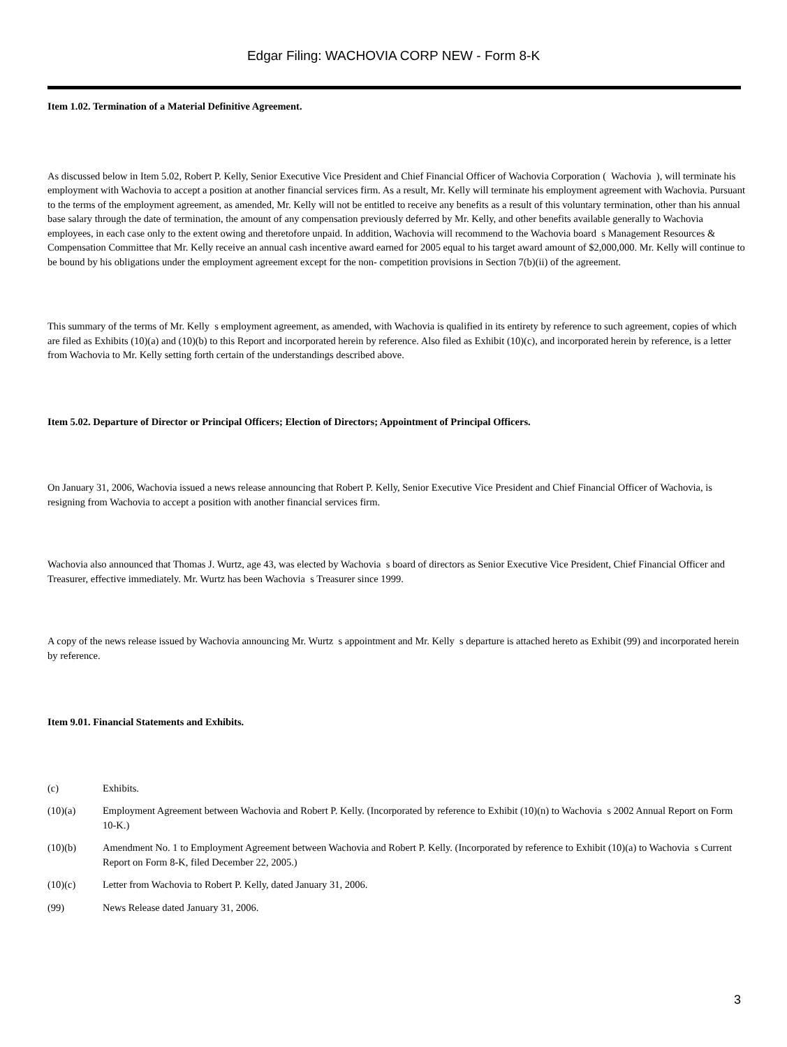Edgar Filing: WACHOVIA CORP NEW - Form 8-K
Item 1.02. Termination of a Material Definitive Agreement.
As discussed below in Item 5.02, Robert P. Kelly, Senior Executive Vice President and Chief Financial Officer of Wachovia Corporation ( Wachovia ), will terminate his employment with Wachovia to accept a position at another financial services firm. As a result, Mr. Kelly will terminate his employment agreement with Wachovia. Pursuant to the terms of the employment agreement, as amended, Mr. Kelly will not be entitled to receive any benefits as a result of this voluntary termination, other than his annual base salary through the date of termination, the amount of any compensation previously deferred by Mr. Kelly, and other benefits available generally to Wachovia employees, in each case only to the extent owing and theretofore unpaid. In addition, Wachovia will recommend to the Wachovia board s Management Resources & Compensation Committee that Mr. Kelly receive an annual cash incentive award earned for 2005 equal to his target award amount of $2,000,000. Mr. Kelly will continue to be bound by his obligations under the employment agreement except for the non- competition provisions in Section 7(b)(ii) of the agreement.
This summary of the terms of Mr. Kelly s employment agreement, as amended, with Wachovia is qualified in its entirety by reference to such agreement, copies of which are filed as Exhibits (10)(a) and (10)(b) to this Report and incorporated herein by reference. Also filed as Exhibit (10)(c), and incorporated herein by reference, is a letter from Wachovia to Mr. Kelly setting forth certain of the understandings described above.
Item 5.02. Departure of Director or Principal Officers; Election of Directors; Appointment of Principal Officers.
On January 31, 2006, Wachovia issued a news release announcing that Robert P. Kelly, Senior Executive Vice President and Chief Financial Officer of Wachovia, is resigning from Wachovia to accept a position with another financial services firm.
Wachovia also announced that Thomas J. Wurtz, age 43, was elected by Wachovia s board of directors as Senior Executive Vice President, Chief Financial Officer and Treasurer, effective immediately. Mr. Wurtz has been Wachovia s Treasurer since 1999.
A copy of the news release issued by Wachovia announcing Mr. Wurtz s appointment and Mr. Kelly s departure is attached hereto as Exhibit (99) and incorporated herein by reference.
Item 9.01. Financial Statements and Exhibits.
(c) Exhibits.
(10)(a) Employment Agreement between Wachovia and Robert P. Kelly. (Incorporated by reference to Exhibit (10)(n) to Wachovia s 2002 Annual Report on Form 10-K.)
(10)(b) Amendment No. 1 to Employment Agreement between Wachovia and Robert P. Kelly. (Incorporated by reference to Exhibit (10)(a) to Wachovia s Current Report on Form 8-K, filed December 22, 2005.)
(10)(c) Letter from Wachovia to Robert P. Kelly, dated January 31, 2006.
(99) News Release dated January 31, 2006.
3